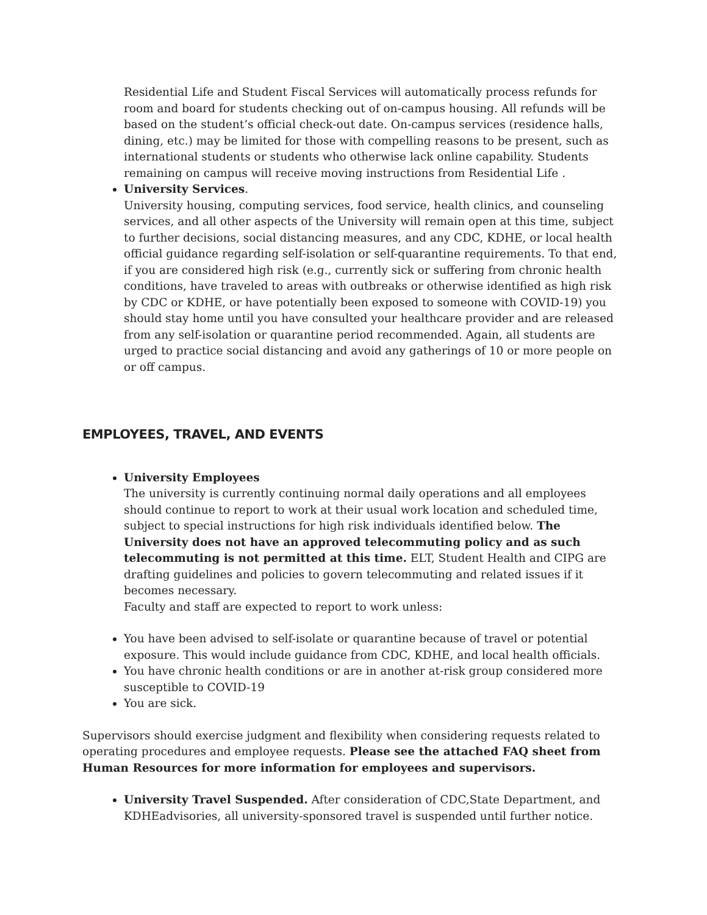Residential Life and Student Fiscal Services will automatically process refunds for room and board for students checking out of on-campus housing. All refunds will be based on the student’s official check-out date. On-campus services (residence halls, dining, etc.) may be limited for those with compelling reasons to be present, such as international students or students who otherwise lack online capability. Students remaining on campus will receive moving instructions from Residential Life .
University Services.
University housing, computing services, food service, health clinics, and counseling services, and all other aspects of the University will remain open at this time, subject to further decisions, social distancing measures, and any CDC, KDHE, or local health official guidance regarding self-isolation or self-quarantine requirements. To that end, if you are considered high risk (e.g., currently sick or suffering from chronic health conditions, have traveled to areas with outbreaks or otherwise identified as high risk by CDC or KDHE, or have potentially been exposed to someone with COVID-19) you should stay home until you have consulted your healthcare provider and are released from any self-isolation or quarantine period recommended. Again, all students are urged to practice social distancing and avoid any gatherings of 10 or more people on or off campus.
EMPLOYEES, TRAVEL, AND EVENTS
University Employees
The university is currently continuing normal daily operations and all employees should continue to report to work at their usual work location and scheduled time, subject to special instructions for high risk individuals identified below. The University does not have an approved telecommuting policy and as such telecommuting is not permitted at this time. ELT, Student Health and CIPG are drafting guidelines and policies to govern telecommuting and related issues if it becomes necessary.
Faculty and staff are expected to report to work unless:
You have been advised to self-isolate or quarantine because of travel or potential exposure. This would include guidance from CDC, KDHE, and local health officials.
You have chronic health conditions or are in another at-risk group considered more susceptible to COVID-19
You are sick.
Supervisors should exercise judgment and flexibility when considering requests related to operating procedures and employee requests. Please see the attached FAQ sheet from Human Resources for more information for employees and supervisors.
University Travel Suspended. After consideration of CDC,State Department, and KDHEadvisories, all university-sponsored travel is suspended until further notice.